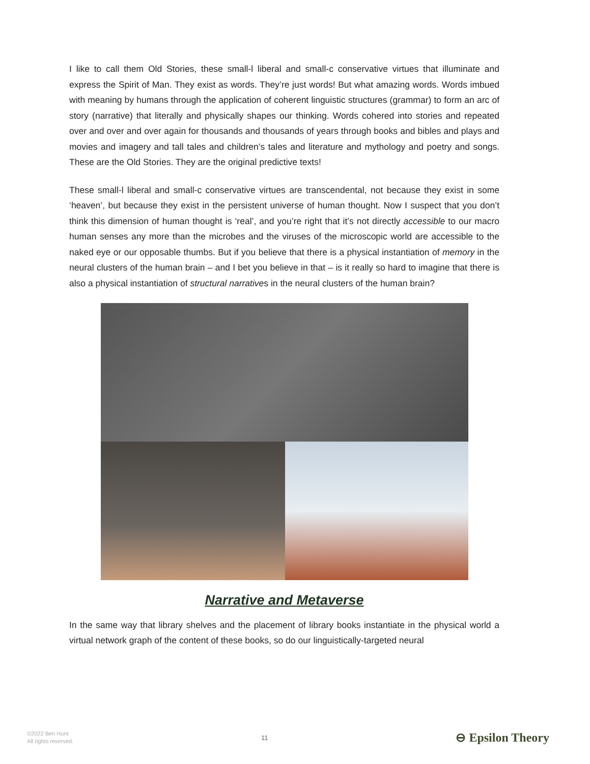I like to call them Old Stories, these small-l liberal and small-c conservative virtues that illuminate and express the Spirit of Man. They exist as words. They’re just words! But what amazing words. Words imbued with meaning by humans through the application of coherent linguistic structures (grammar) to form an arc of story (narrative) that literally and physically shapes our thinking. Words cohered into stories and repeated over and over and over again for thousands and thousands of years through books and bibles and plays and movies and imagery and tall tales and children’s tales and literature and mythology and poetry and songs. These are the Old Stories. They are the original predictive texts!
These small-l liberal and small-c conservative virtues are transcendental, not because they exist in some ‘heaven’, but because they exist in the persistent universe of human thought. Now I suspect that you don’t think this dimension of human thought is ‘real’, and you’re right that it’s not directly accessible to our macro human senses any more than the microbes and the viruses of the microscopic world are accessible to the naked eye or our opposable thumbs. But if you believe that there is a physical instantiation of memory in the neural clusters of the human brain – and I bet you believe in that – is it really so hard to imagine that there is also a physical instantiation of structural narratives in the neural clusters of the human brain?
Narrative and Metaverse
In the same way that library shelves and the placement of library books instantiate in the physical world a virtual network graph of the content of these books, so do our linguistically-targeted neural
©2022 Ben Hunt
All rights reserved.
11
⊖ Epsilon Theory